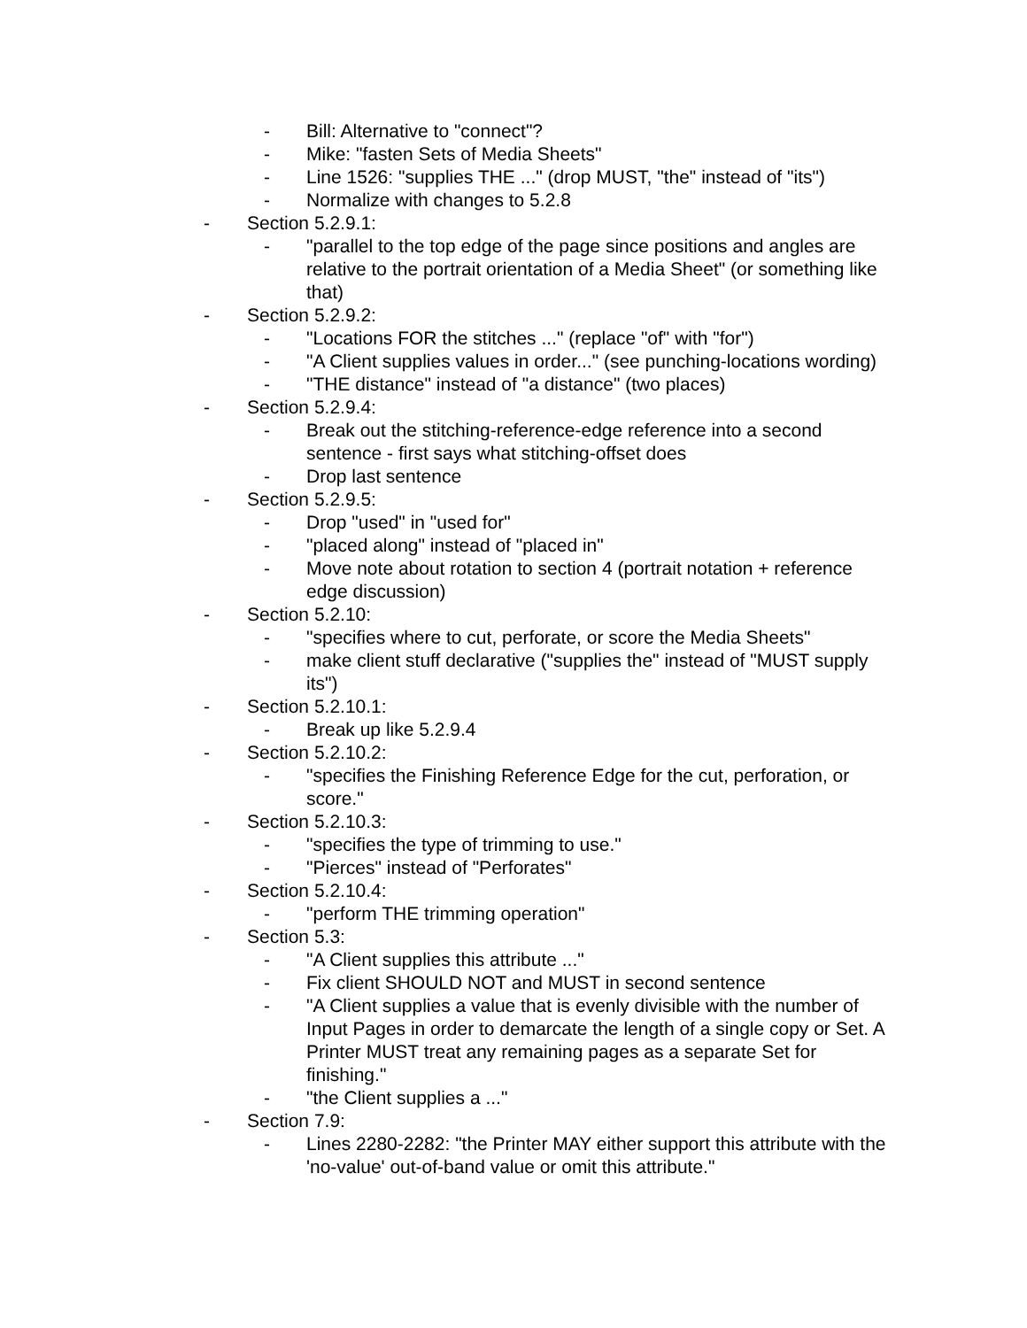- Bill: Alternative to "connect"?
- Mike: "fasten Sets of Media Sheets"
- Line 1526: "supplies THE ..." (drop MUST, "the" instead of "its")
- Normalize with changes to 5.2.8
- Section 5.2.9.1:
- "parallel to the top edge of the page since positions and angles are relative to the portrait orientation of a Media Sheet" (or something like that)
- Section 5.2.9.2:
- "Locations FOR the stitches ..." (replace "of" with "for")
- "A Client supplies values in order..." (see punching-locations wording)
- "THE distance" instead of "a distance" (two places)
- Section 5.2.9.4:
- Break out the stitching-reference-edge reference into a second sentence - first says what stitching-offset does
- Drop last sentence
- Section 5.2.9.5:
- Drop "used" in "used for"
- "placed along" instead of "placed in"
- Move note about rotation to section 4 (portrait notation + reference edge discussion)
- Section 5.2.10:
- "specifies where to cut, perforate, or score the Media Sheets"
- make client stuff declarative ("supplies the" instead of "MUST supply its")
- Section 5.2.10.1:
- Break up like 5.2.9.4
- Section 5.2.10.2:
- "specifies the Finishing Reference Edge for the cut, perforation, or score."
- Section 5.2.10.3:
- "specifies the type of trimming to use."
- "Pierces" instead of "Perforates"
- Section 5.2.10.4:
- "perform THE trimming operation"
- Section 5.3:
- "A Client supplies this attribute ..."
- Fix client SHOULD NOT and MUST in second sentence
- "A Client supplies a value that is evenly divisible with the number of Input Pages in order to demarcate the length of a single copy or Set. A Printer MUST treat any remaining pages as a separate Set for finishing."
- "the Client supplies a ..."
- Section 7.9:
- Lines 2280-2282: "the Printer MAY either support this attribute with the 'no-value' out-of-band value or omit this attribute."